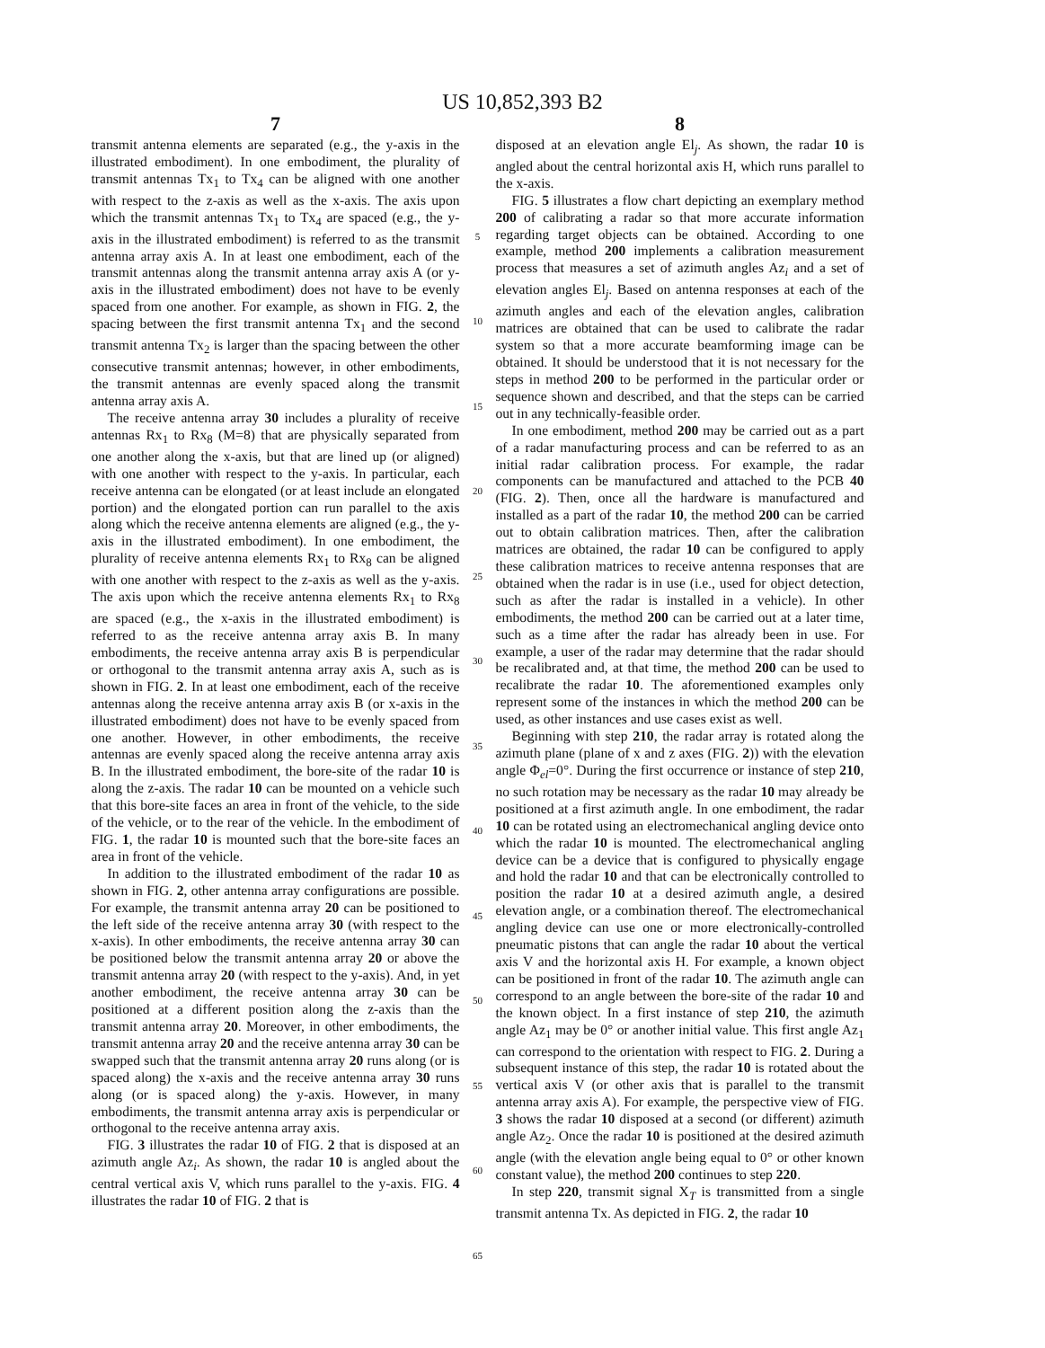US 10,852,393 B2
7
transmit antenna elements are separated (e.g., the y-axis in the illustrated embodiment). In one embodiment, the plurality of transmit antennas Tx<sub>1</sub> to Tx<sub>4</sub> can be aligned with one another with respect to the z-axis as well as the x-axis. The axis upon which the transmit antennas Tx<sub>1</sub> to Tx<sub>4</sub> are spaced (e.g., the y-axis in the illustrated embodiment) is referred to as the transmit antenna array axis A. In at least one embodiment, each of the transmit antennas along the transmit antenna array axis A (or y-axis in the illustrated embodiment) does not have to be evenly spaced from one another. For example, as shown in FIG. 2, the spacing between the first transmit antenna Tx<sub>1</sub> and the second transmit antenna Tx<sub>2</sub> is larger than the spacing between the other consecutive transmit antennas; however, in other embodiments, the transmit antennas are evenly spaced along the transmit antenna array axis A.
The receive antenna array 30 includes a plurality of receive antennas Rx<sub>1</sub> to Rx<sub>8</sub> (M=8) that are physically separated from one another along the x-axis, but that are lined up (or aligned) with one another with respect to the y-axis. In particular, each receive antenna can be elongated (or at least include an elongated portion) and the elongated portion can run parallel to the axis along which the receive antenna elements are aligned (e.g., the y-axis in the illustrated embodiment). In one embodiment, the plurality of receive antenna elements Rx<sub>1</sub> to Rx<sub>8</sub> can be aligned with one another with respect to the z-axis as well as the y-axis. The axis upon which the receive antenna elements Rx<sub>1</sub> to Rx<sub>8</sub> are spaced (e.g., the x-axis in the illustrated embodiment) is referred to as the receive antenna array axis B. In many embodiments, the receive antenna array axis B is perpendicular or orthogonal to the transmit antenna array axis A, such as is shown in FIG. 2. In at least one embodiment, each of the receive antennas along the receive antenna array axis B (or x-axis in the illustrated embodiment) does not have to be evenly spaced from one another. However, in other embodiments, the receive antennas are evenly spaced along the receive antenna array axis B. In the illustrated embodiment, the bore-site of the radar 10 is along the z-axis. The radar 10 can be mounted on a vehicle such that this bore-site faces an area in front of the vehicle, to the side of the vehicle, or to the rear of the vehicle. In the embodiment of FIG. 1, the radar 10 is mounted such that the bore-site faces an area in front of the vehicle.
In addition to the illustrated embodiment of the radar 10 as shown in FIG. 2, other antenna array configurations are possible. For example, the transmit antenna array 20 can be positioned to the left side of the receive antenna array 30 (with respect to the x-axis). In other embodiments, the receive antenna array 30 can be positioned below the transmit antenna array 20 or above the transmit antenna array 20 (with respect to the y-axis). And, in yet another embodiment, the receive antenna array 30 can be positioned at a different position along the z-axis than the transmit antenna array 20. Moreover, in other embodiments, the transmit antenna array 20 and the receive antenna array 30 can be swapped such that the transmit antenna array 20 runs along (or is spaced along) the x-axis and the receive antenna array 30 runs along (or is spaced along) the y-axis. However, in many embodiments, the transmit antenna array axis is perpendicular or orthogonal to the receive antenna array axis.
FIG. 3 illustrates the radar 10 of FIG. 2 that is disposed at an azimuth angle Az<sub>i</sub>. As shown, the radar 10 is angled about the central vertical axis V, which runs parallel to the y-axis. FIG. 4 illustrates the radar 10 of FIG. 2 that is
5
10
15
20
25
30
35
40
45
50
55
60
65
8
disposed at an elevation angle El<sub>j</sub>. As shown, the radar 10 is angled about the central horizontal axis H, which runs parallel to the x-axis.
FIG. 5 illustrates a flow chart depicting an exemplary method 200 of calibrating a radar so that more accurate information regarding target objects can be obtained. According to one example, method 200 implements a calibration measurement process that measures a set of azimuth angles Az<sub>i</sub> and a set of elevation angles El<sub>j</sub>. Based on antenna responses at each of the azimuth angles and each of the elevation angles, calibration matrices are obtained that can be used to calibrate the radar system so that a more accurate beamforming image can be obtained. It should be understood that it is not necessary for the steps in method 200 to be performed in the particular order or sequence shown and described, and that the steps can be carried out in any technically-feasible order.
In one embodiment, method 200 may be carried out as a part of a radar manufacturing process and can be referred to as an initial radar calibration process. For example, the radar components can be manufactured and attached to the PCB 40 (FIG. 2). Then, once all the hardware is manufactured and installed as a part of the radar 10, the method 200 can be carried out to obtain calibration matrices. Then, after the calibration matrices are obtained, the radar 10 can be configured to apply these calibration matrices to receive antenna responses that are obtained when the radar is in use (i.e., used for object detection, such as after the radar is installed in a vehicle). In other embodiments, the method 200 can be carried out at a later time, such as a time after the radar has already been in use. For example, a user of the radar may determine that the radar should be recalibrated and, at that time, the method 200 can be used to recalibrate the radar 10. The aforementioned examples only represent some of the instances in which the method 200 can be used, as other instances and use cases exist as well.
Beginning with step 210, the radar array is rotated along the azimuth plane (plane of x and z axes (FIG. 2)) with the elevation angle Φ<sub>el</sub>=0°. During the first occurrence or instance of step 210, no such rotation may be necessary as the radar 10 may already be positioned at a first azimuth angle. In one embodiment, the radar 10 can be rotated using an electromechanical angling device onto which the radar 10 is mounted. The electromechanical angling device can be a device that is configured to physically engage and hold the radar 10 and that can be electronically controlled to position the radar 10 at a desired azimuth angle, a desired elevation angle, or a combination thereof. The electromechanical angling device can use one or more electronically-controlled pneumatic pistons that can angle the radar 10 about the vertical axis V and the horizontal axis H. For example, a known object can be positioned in front of the radar 10. The azimuth angle can correspond to an angle between the bore-site of the radar 10 and the known object. In a first instance of step 210, the azimuth angle Az<sub>1</sub> may be 0° or another initial value. This first angle Az<sub>1</sub> can correspond to the orientation with respect to FIG. 2. During a subsequent instance of this step, the radar 10 is rotated about the vertical axis V (or other axis that is parallel to the transmit antenna array axis A). For example, the perspective view of FIG. 3 shows the radar 10 disposed at a second (or different) azimuth angle Az<sub>2</sub>. Once the radar 10 is positioned at the desired azimuth angle (with the elevation angle being equal to 0° or other known constant value), the method 200 continues to step 220.
In step 220, transmit signal X<sub>T</sub> is transmitted from a single transmit antenna Tx. As depicted in FIG. 2, the radar 10